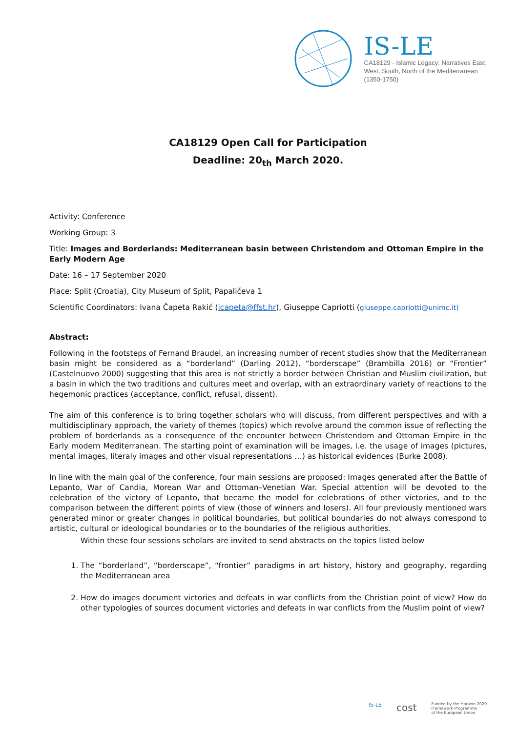IS-LE
CA18129 - Islamic Legacy: Narratives East,
West, South, North of the Mediterranean
(1350-1750)
CA18129 Open Call for Participation
Deadline: 20<sub>th</sub> March 2020.
Activity: Conference
Working Group: 3
Title: Images and Borderlands: Mediterranean basin between Christendom and Ottoman Empire in the Early Modern Age
Date: 16 – 17 September 2020
Place: Split (Croatia), City Museum of Split, Papaličeva 1
Scientific Coordinators: Ivana Čapeta Rakić (icapeta@ffst.hr), Giuseppe Capriotti (giuseppe.capriotti@unimc.it)
Abstract:
Following in the footsteps of Fernand Braudel, an increasing number of recent studies show that the Mediterranean basin might be considered as a “borderland” (Darling 2012), “borderscape” (Brambilla 2016) or “Frontier” (Castelnuovo 2000) suggesting that this area is not strictly a border between Christian and Muslim civilization, but a basin in which the two traditions and cultures meet and overlap, with an extraordinary variety of reactions to the hegemonic practices (acceptance, conflict, refusal, dissent).
The aim of this conference is to bring together scholars who will discuss, from different perspectives and with a multidisciplinary approach, the variety of themes (topics) which revolve around the common issue of reflecting the problem of borderlands as a consequence of the encounter between Christendom and Ottoman Empire in the Early modern Mediterranean. The starting point of examination will be images, i.e. the usage of images (pictures, mental images, literaly images and other visual representations …) as historical evidences (Burke 2008).
In line with the main goal of the conference, four main sessions are proposed: Images generated after the Battle of Lepanto, War of Candia, Morean War and Ottoman–Venetian War. Special attention will be devoted to the celebration of the victory of Lepanto, that became the model for celebrations of other victories, and to the comparison between the different points of view (those of winners and losers). All four previously mentioned wars generated minor or greater changes in political boundaries, but political boundaries do not always correspond to artistic, cultural or ideological boundaries or to the boundaries of the religious authorities.
Within these four sessions scholars are invited to send abstracts on the topics listed below
1. The “borderland”, “borderscape”, “frontier” paradigms in art history, history and geography, regarding the Mediterranean area
2. How do images document victories and defeats in war conflicts from the Christian point of view? How do other typologies of sources document victories and defeats in war conflicts from the Muslim point of view?
IS-LE cost Funded by the Horizon 2020
Framework Programme
of the European Union